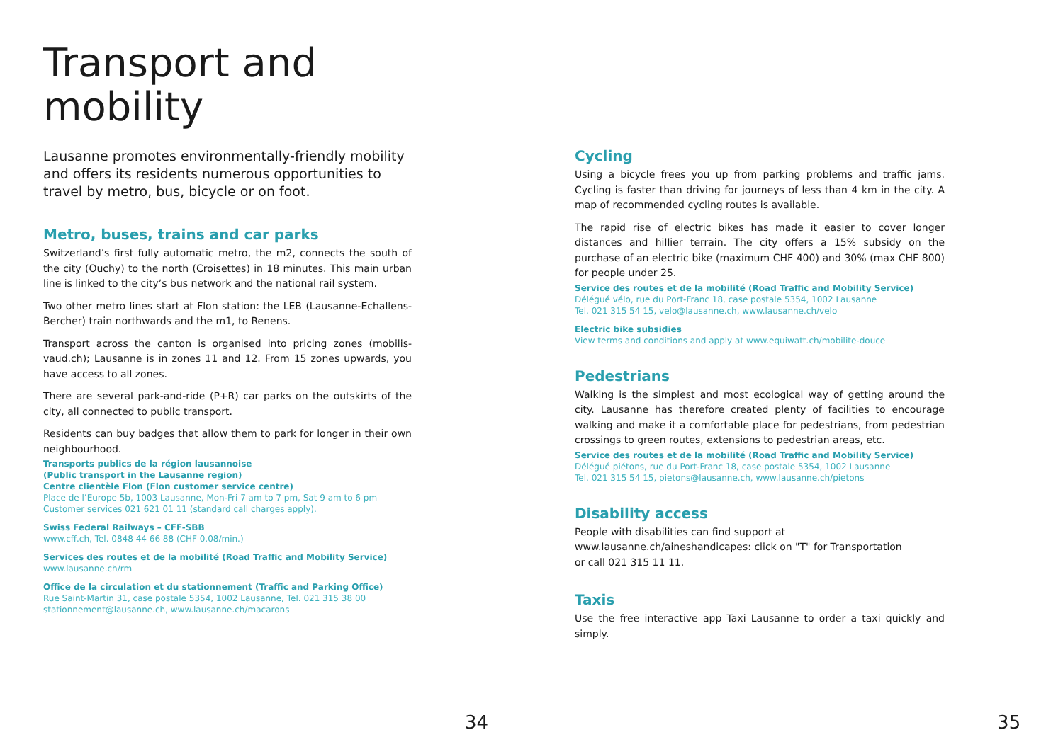Transport and mobility
Lausanne promotes environmentally-friendly mobility and offers its residents numerous opportunities to travel by metro, bus, bicycle or on foot.
Metro, buses, trains and car parks
Switzerland’s first fully automatic metro, the m2, connects the south of the city (Ouchy) to the north (Croisettes) in 18 minutes. This main urban line is linked to the city’s bus network and the national rail system.
Two other metro lines start at Flon station: the LEB (Lausanne-Echallens-Bercher) train northwards and the m1, to Renens.
Transport across the canton is organised into pricing zones (mobilis-vaud.ch); Lausanne is in zones 11 and 12. From 15 zones upwards, you have access to all zones.
There are several park-and-ride (P+R) car parks on the outskirts of the city, all connected to public transport.
Residents can buy badges that allow them to park for longer in their own neighbourhood.
Transports publics de la région lausannoise
(Public transport in the Lausanne region)
Centre clientèle Flon (Flon customer service centre)
Place de l’Europe 5b, 1003 Lausanne, Mon-Fri 7 am to 7 pm, Sat 9 am to 6 pm
Customer services 021 621 01 11 (standard call charges apply).
Swiss Federal Railways – CFF-SBB
www.cff.ch, Tel. 0848 44 66 88 (CHF 0.08/min.)
Services des routes et de la mobilité (Road Traffic and Mobility Service)
www.lausanne.ch/rm
Office de la circulation et du stationnement (Traffic and Parking Office)
Rue Saint-Martin 31, case postale 5354, 1002 Lausanne, Tel. 021 315 38 00
stationnement@lausanne.ch, www.lausanne.ch/macarons
Cycling
Using a bicycle frees you up from parking problems and traffic jams. Cycling is faster than driving for journeys of less than 4 km in the city. A map of recommended cycling routes is available.
The rapid rise of electric bikes has made it easier to cover longer distances and hillier terrain. The city offers a 15% subsidy on the purchase of an electric bike (maximum CHF 400) and 30% (max CHF 800) for people under 25.
Service des routes et de la mobilité (Road Traffic and Mobility Service)
Délégué vélo, rue du Port-Franc 18, case postale 5354, 1002 Lausanne
Tel. 021 315 54 15, velo@lausanne.ch, www.lausanne.ch/velo
Electric bike subsidies
View terms and conditions and apply at www.equiwatt.ch/mobilite-douce
Pedestrians
Walking is the simplest and most ecological way of getting around the city. Lausanne has therefore created plenty of facilities to encourage walking and make it a comfortable place for pedestrians, from pedestrian crossings to green routes, extensions to pedestrian areas, etc.
Service des routes et de la mobilité (Road Traffic and Mobility Service)
Délégué piétons, rue du Port-Franc 18, case postale 5354, 1002 Lausanne
Tel. 021 315 54 15, pietons@lausanne.ch, www.lausanne.ch/pietons
Disability access
People with disabilities can find support at
www.lausanne.ch/aineshandicapes: click on "T" for Transportation
or call 021 315 11 11.
Taxis
Use the free interactive app Taxi Lausanne to order a taxi quickly and simply.
34 35